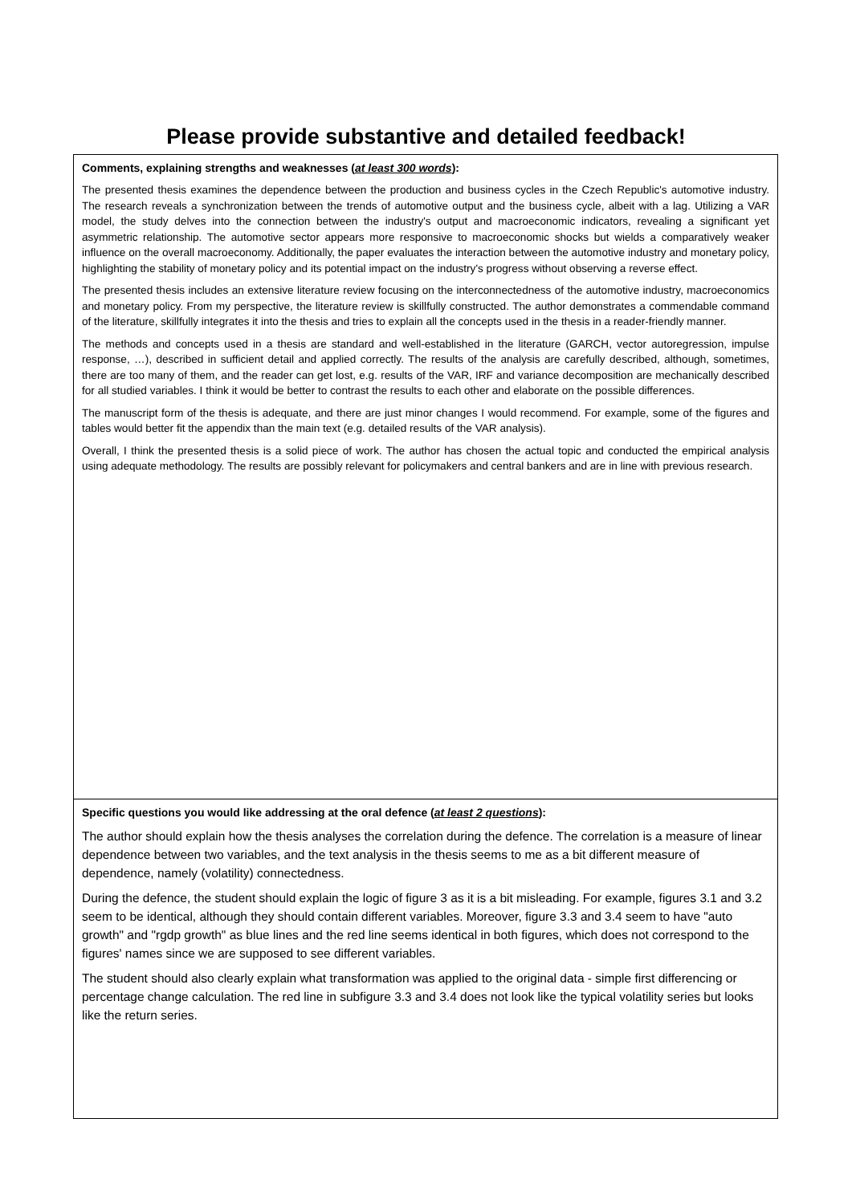Please provide substantive and detailed feedback!
| Comments, explaining strengths and weaknesses ( at least 300 words ): The presented thesis examines the dependence between the production and business cycles in the Czech Republic's automotive industry. The research reveals a synchronization between the trends of automotive output and the business cycle, albeit with a lag. Utilizing a VAR model, the study delves into the connection between the industry's output and macroeconomic indicators, revealing a significant yet asymmetric relationship. The automotive sector appears more responsive to macroeconomic shocks but wields a comparatively weaker influence on the overall macroeconomy. Additionally, the paper evaluates the interaction between the automotive industry and monetary policy, highlighting the stability of monetary policy and its potential impact on the industry's progress without observing a reverse effect. The presented thesis includes an extensive literature review focusing on the interconnectedness of the automotive industry, macroeconomics and monetary policy. From my perspective, the literature review is skillfully constructed. The author demonstrates a commendable command of the literature, skillfully integrates it into the thesis and tries to explain all the concepts used in the thesis in a reader-friendly manner. The methods and concepts used in a thesis are standard and well-established in the literature (GARCH, vector autoregression, impulse response, …), described in sufficient detail and applied correctly. The results of the analysis are carefully described, although, sometimes, there are too many of them, and the reader can get lost, e.g. results of the VAR, IRF and variance decomposition are mechanically described for all studied variables. I think it would be better to contrast the results to each other and elaborate on the possible differences. The manuscript form of the thesis is adequate, and there are just minor changes I would recommend. For example, some of the figures and tables would better fit the appendix than the main text (e.g. detailed results of the VAR analysis). Overall, I think the presented thesis is a solid piece of work. The author has chosen the actual topic and conducted the empirical analysis using adequate methodology. The results are possibly relevant for policymakers and central bankers and are in line with previous research. |
| Specific questions you would like addressing at the oral defence ( at least 2 questions ): The author should explain how the thesis analyses the correlation during the defence. The correlation is a measure of linear dependence between two variables, and the text analysis in the thesis seems to me as a bit different measure of dependence, namely (volatility) connectedness. During the defence, the student should explain the logic of figure 3 as it is a bit misleading. For example, figures 3.1 and 3.2 seem to be identical, although they should contain different variables. Moreover, figure 3.3 and 3.4 seem to have "auto growth" and "rgdp growth" as blue lines and the red line seems identical in both figures, which does not correspond to the figures' names since we are supposed to see different variables. The student should also clearly explain what transformation was applied to the original data - simple first differencing or percentage change calculation. The red line in subfigure 3.3 and 3.4 does not look like the typical volatility series but looks like the return series. |